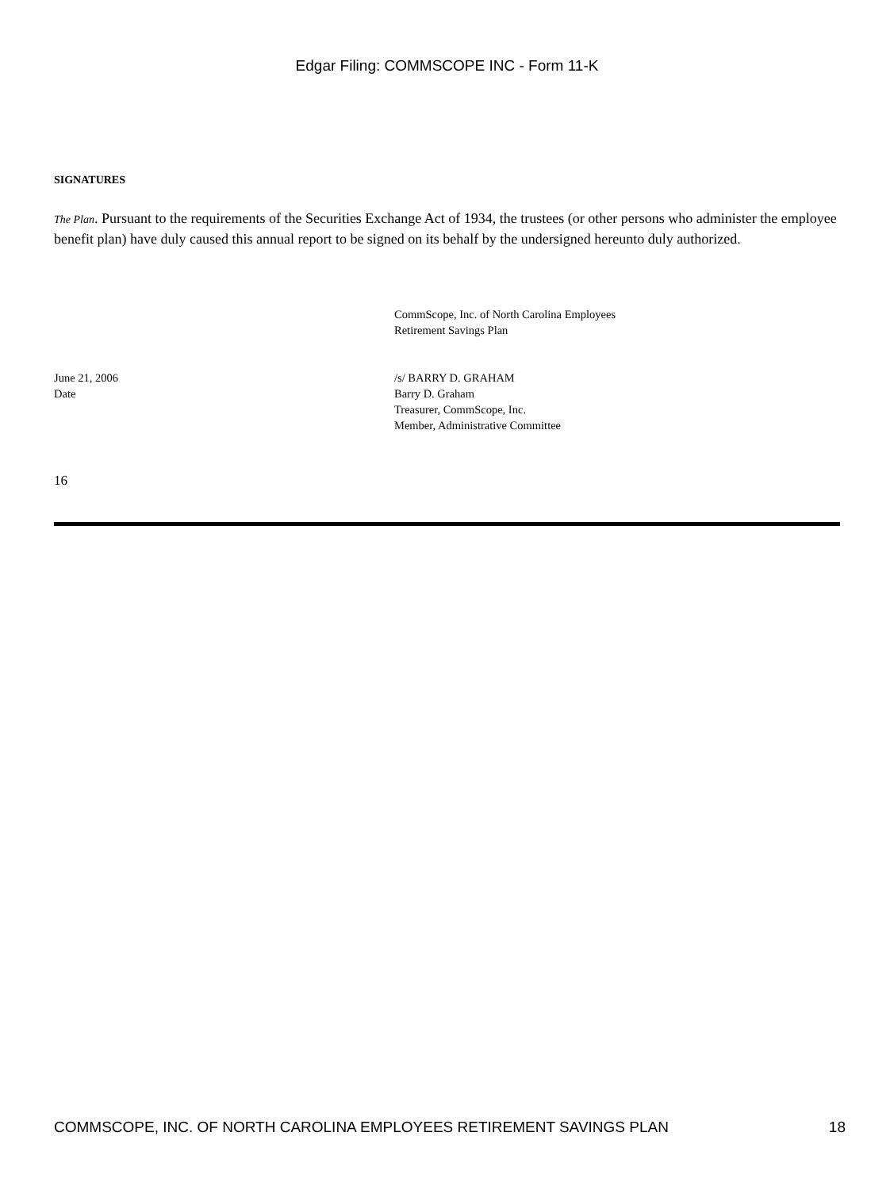Edgar Filing: COMMSCOPE INC - Form 11-K
SIGNATURES
The Plan. Pursuant to the requirements of the Securities Exchange Act of 1934, the trustees (or other persons who administer the employee benefit plan) have duly caused this annual report to be signed on its behalf by the undersigned hereunto duly authorized.
CommScope, Inc. of North Carolina Employees
Retirement Savings Plan
June 21, 2006
Date
/s/ BARRY D. GRAHAM
Barry D. Graham
Treasurer, CommScope, Inc.
Member, Administrative Committee
16
COMMSCOPE, INC. OF NORTH CAROLINA EMPLOYEES RETIREMENT SAVINGS PLAN 18